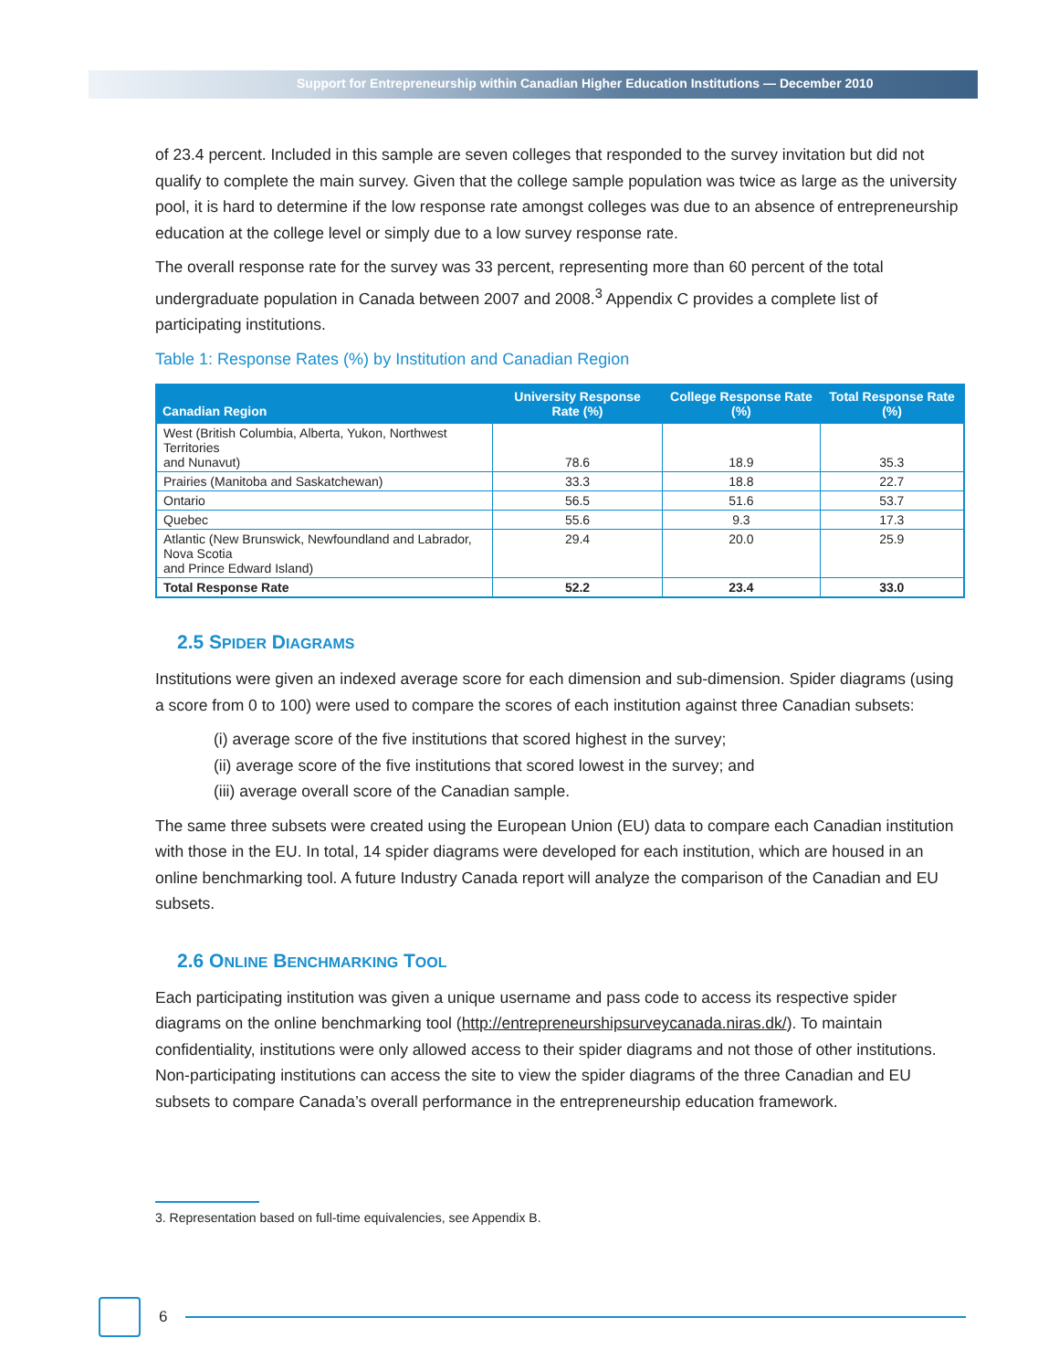Support for Entrepreneurship within Canadian Higher Education Institutions — December 2010
of 23.4 percent. Included in this sample are seven colleges that responded to the survey invitation but did not qualify to complete the main survey. Given that the college sample population was twice as large as the university pool, it is hard to determine if the low response rate amongst colleges was due to an absence of entrepreneurship education at the college level or simply due to a low survey response rate.
The overall response rate for the survey was 33 percent, representing more than 60 percent of the total undergraduate population in Canada between 2007 and 2008.<sup>3</sup> Appendix C provides a complete list of participating institutions.
Table 1: Response Rates (%) by Institution and Canadian Region
| Canadian Region | University Response Rate (%) | College Response Rate (%) | Total Response Rate (%) |
| --- | --- | --- | --- |
| West (British Columbia, Alberta, Yukon, Northwest Territories and Nunavut) | 78.6 | 18.9 | 35.3 |
| Prairies (Manitoba and Saskatchewan) | 33.3 | 18.8 | 22.7 |
| Ontario | 56.5 | 51.6 | 53.7 |
| Quebec | 55.6 | 9.3 | 17.3 |
| Atlantic (New Brunswick, Newfoundland and Labrador, Nova Scotia and Prince Edward Island) | 29.4 | 20.0 | 25.9 |
| Total Response Rate | 52.2 | 23.4 | 33.0 |
2.5 SPIDER DIAGRAMS
Institutions were given an indexed average score for each dimension and sub-dimension. Spider diagrams (using a score from 0 to 100) were used to compare the scores of each institution against three Canadian subsets:
(i) average score of the five institutions that scored highest in the survey;
(ii) average score of the five institutions that scored lowest in the survey; and
(iii) average overall score of the Canadian sample.
The same three subsets were created using the European Union (EU) data to compare each Canadian institution with those in the EU. In total, 14 spider diagrams were developed for each institution, which are housed in an online benchmarking tool. A future Industry Canada report will analyze the comparison of the Canadian and EU subsets.
2.6 ONLINE BENCHMARKING TOOL
Each participating institution was given a unique username and pass code to access its respective spider diagrams on the online benchmarking tool (http://entrepreneurshipsurveycanada.niras.dk/). To maintain confidentiality, institutions were only allowed access to their spider diagrams and not those of other institutions. Non-participating institutions can access the site to view the spider diagrams of the three Canadian and EU subsets to compare Canada’s overall performance in the entrepreneurship education framework.
3. Representation based on full-time equivalencies, see Appendix B.
6